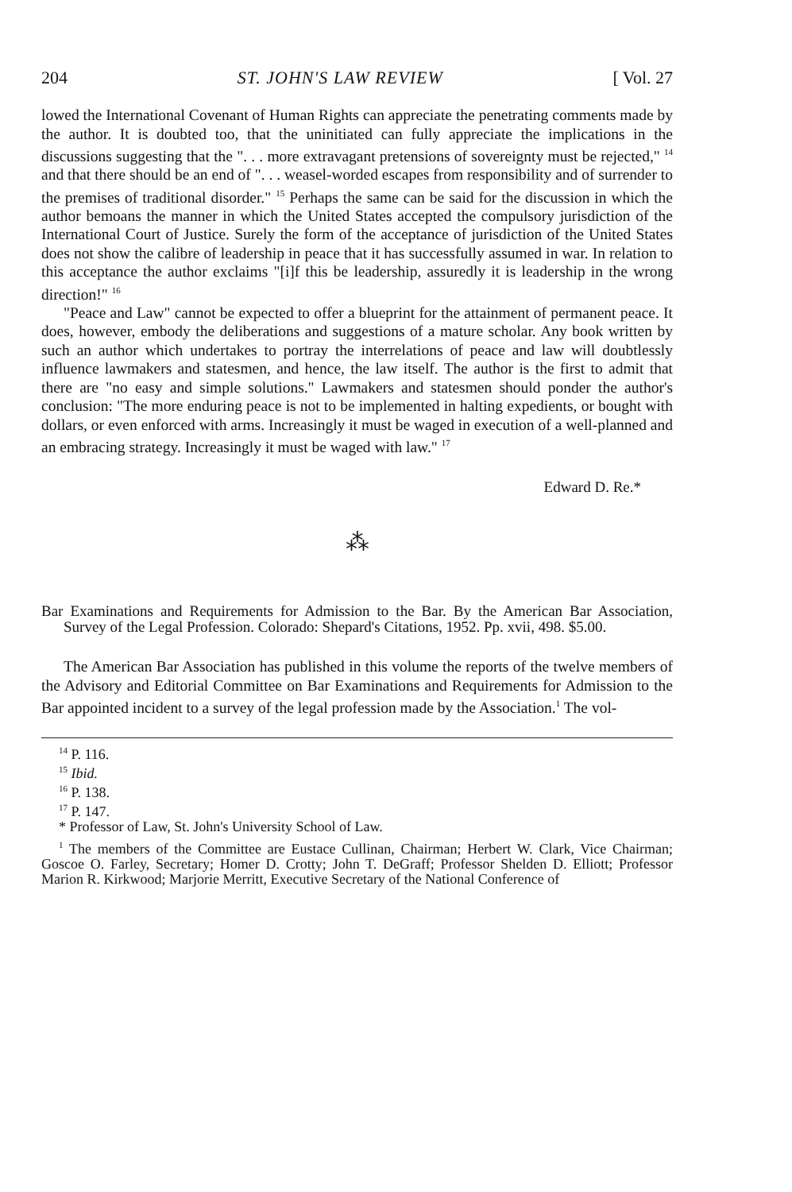204 ST. JOHN'S LAW REVIEW [ Vol. 27
lowed the International Covenant of Human Rights can appreciate the penetrating comments made by the author. It is doubted too, that the uninitiated can fully appreciate the implications in the discussions suggesting that the ". . . more extravagant pretensions of sovereignty must be rejected," <sup>14</sup> and that there should be an end of ". . . weasel-worded escapes from responsibility and of surrender to the premises of traditional disorder." <sup>15</sup> Perhaps the same can be said for the discussion in which the author bemoans the manner in which the United States accepted the compulsory jurisdiction of the International Court of Justice. Surely the form of the acceptance of jurisdiction of the United States does not show the calibre of leadership in peace that it has successfully assumed in war. In relation to this acceptance the author exclaims "[i]f this be leadership, assuredly it is leadership in the wrong direction!" <sup>16</sup>
"Peace and Law" cannot be expected to offer a blueprint for the attainment of permanent peace. It does, however, embody the deliberations and suggestions of a mature scholar. Any book written by such an author which undertakes to portray the interrelations of peace and law will doubtlessly influence lawmakers and statesmen, and hence, the law itself. The author is the first to admit that there are "no easy and simple solutions." Lawmakers and statesmen should ponder the author's conclusion: "The more enduring peace is not to be implemented in halting expedients, or bought with dollars, or even enforced with arms. Increasingly it must be waged in execution of a well-planned and an embracing strategy. Increasingly it must be waged with law." <sup>17</sup>
Edward D. Re.*
⁂
Bar Examinations and Requirements for Admission to the Bar. By the American Bar Association, Survey of the Legal Profession. Colorado: Shepard's Citations, 1952. Pp. xvii, 498. $5.00.
The American Bar Association has published in this volume the reports of the twelve members of the Advisory and Editorial Committee on Bar Examinations and Requirements for Admission to the Bar appointed incident to a survey of the legal profession made by the Association.<sup>1</sup> The vol-
<sup>14</sup> P. 116.
<sup>15</sup> Ibid.
<sup>16</sup> P. 138.
<sup>17</sup> P. 147.
* Professor of Law, St. John's University School of Law.
<sup>1</sup> The members of the Committee are Eustace Cullinan, Chairman; Herbert W. Clark, Vice Chairman; Goscoe O. Farley, Secretary; Homer D. Crotty; John T. DeGraff; Professor Shelden D. Elliott; Professor Marion R. Kirkwood; Marjorie Merritt, Executive Secretary of the National Conference of